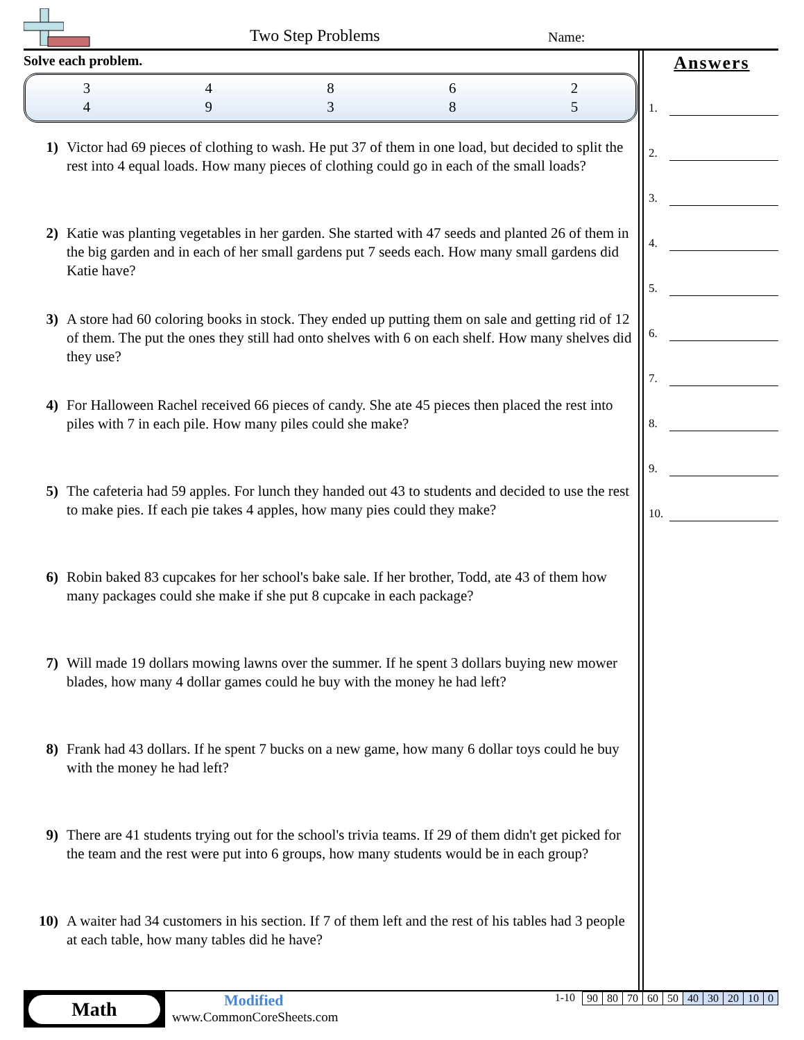Two Step Problems Name:
Solve each problem.
| 3 | 4 | 8 | 6 | 2 |
| 4 | 9 | 3 | 8 | 5 |
1) Victor had 69 pieces of clothing to wash. He put 37 of them in one load, but decided to split the rest into 4 equal loads. How many pieces of clothing could go in each of the small loads?
2) Katie was planting vegetables in her garden. She started with 47 seeds and planted 26 of them in the big garden and in each of her small gardens put 7 seeds each. How many small gardens did Katie have?
3) A store had 60 coloring books in stock. They ended up putting them on sale and getting rid of 12 of them. The put the ones they still had onto shelves with 6 on each shelf. How many shelves did they use?
4) For Halloween Rachel received 66 pieces of candy. She ate 45 pieces then placed the rest into piles with 7 in each pile. How many piles could she make?
5) The cafeteria had 59 apples. For lunch they handed out 43 to students and decided to use the rest to make pies. If each pie takes 4 apples, how many pies could they make?
6) Robin baked 83 cupcakes for her school's bake sale. If her brother, Todd, ate 43 of them how many packages could she make if she put 8 cupcake in each package?
7) Will made 19 dollars mowing lawns over the summer. If he spent 3 dollars buying new mower blades, how many 4 dollar games could he buy with the money he had left?
8) Frank had 43 dollars. If he spent 7 bucks on a new game, how many 6 dollar toys could he buy with the money he had left?
9) There are 41 students trying out for the school's trivia teams. If 29 of them didn't get picked for the team and the rest were put into 6 groups, how many students would be in each group?
10) A waiter had 34 customers in his section. If 7 of them left and the rest of his tables had 3 people at each table, how many tables did he have?
Answers
1.
2.
3.
4.
5.
6.
7.
8.
9.
10.
Math
Modified
www.CommonCoreSheets.com
1-10
| 90 | 80 | 70 | 60 | 50 | 40 | 30 | 20 | 10 | 0 |